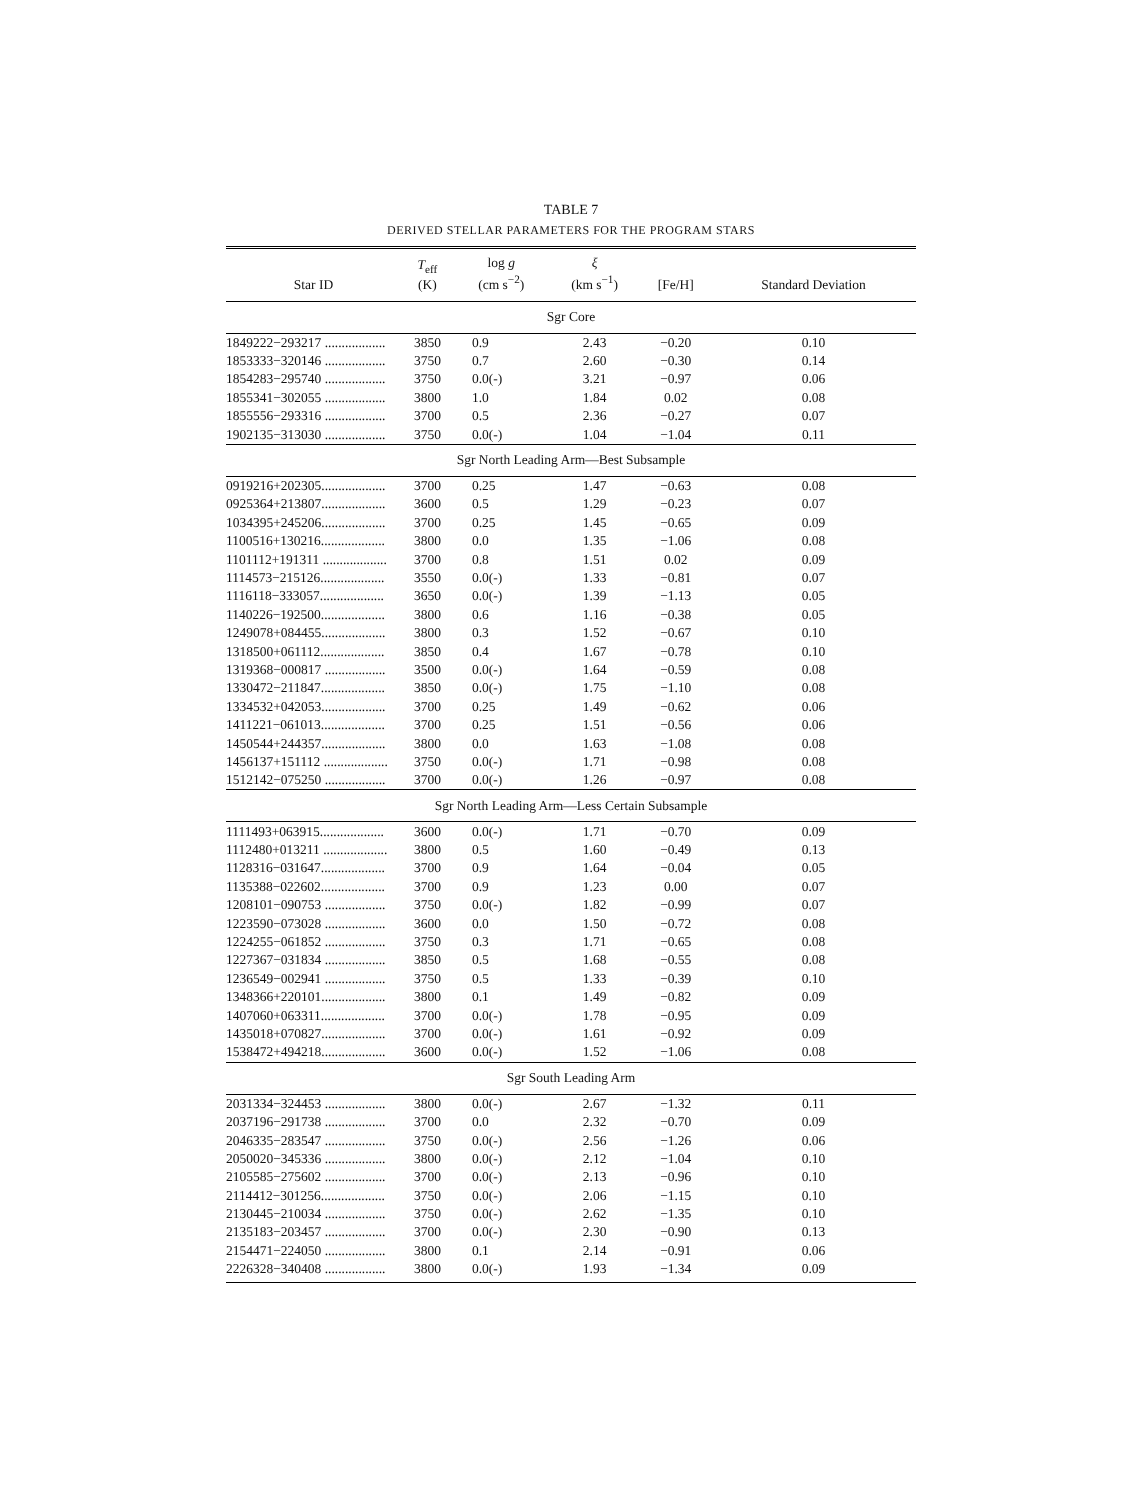TABLE 7
DERIVED STELLAR PARAMETERS FOR THE PROGRAM STARS
| Star ID | T<sub>eff</sub> (K) | log g (cm s<sup>−2</sup>) | ξ (km s<sup>−1</sup>) | [Fe/H] | Standard Deviation |
| --- | --- | --- | --- | --- | --- |
| Sgr Core | | | | | |
| 1849222−293217 .................. | 3850 | 0.9 | 2.43 | −0.20 | 0.10 |
| 1853333−320146 .................. | 3750 | 0.7 | 2.60 | −0.30 | 0.14 |
| 1854283−295740 .................. | 3750 | 0.0(-) | 3.21 | −0.97 | 0.06 |
| 1855341−302055 .................. | 3800 | 1.0 | 1.84 | 0.02 | 0.08 |
| 1855556−293316 .................. | 3700 | 0.5 | 2.36 | −0.27 | 0.07 |
| 1902135−313030 .................. | 3750 | 0.0(-) | 1.04 | −1.04 | 0.11 |
| Sgr North Leading Arm—Best Subsample | | | | | |
| 0919216+202305................... | 3700 | 0.25 | 1.47 | −0.63 | 0.08 |
| 0925364+213807................... | 3600 | 0.5 | 1.29 | −0.23 | 0.07 |
| 1034395+245206................... | 3700 | 0.25 | 1.45 | −0.65 | 0.09 |
| 1100516+130216................... | 3800 | 0.0 | 1.35 | −1.06 | 0.08 |
| 1101112+191311 ................... | 3700 | 0.8 | 1.51 | 0.02 | 0.09 |
| 1114573−215126................... | 3550 | 0.0(-) | 1.33 | −0.81 | 0.07 |
| 1116118−333057................... | 3650 | 0.0(-) | 1.39 | −1.13 | 0.05 |
| 1140226−192500................... | 3800 | 0.6 | 1.16 | −0.38 | 0.05 |
| 1249078+084455................... | 3800 | 0.3 | 1.52 | −0.67 | 0.10 |
| 1318500+061112................... | 3850 | 0.4 | 1.67 | −0.78 | 0.10 |
| 1319368−000817 .................. | 3500 | 0.0(-) | 1.64 | −0.59 | 0.08 |
| 1330472−211847................... | 3850 | 0.0(-) | 1.75 | −1.10 | 0.08 |
| 1334532+042053................... | 3700 | 0.25 | 1.49 | −0.62 | 0.06 |
| 1411221−061013................... | 3700 | 0.25 | 1.51 | −0.56 | 0.06 |
| 1450544+244357................... | 3800 | 0.0 | 1.63 | −1.08 | 0.08 |
| 1456137+151112 ................... | 3750 | 0.0(-) | 1.71 | −0.98 | 0.08 |
| 1512142−075250 .................. | 3700 | 0.0(-) | 1.26 | −0.97 | 0.08 |
| Sgr North Leading Arm—Less Certain Subsample | | | | | |
| 1111493+063915................... | 3600 | 0.0(-) | 1.71 | −0.70 | 0.09 |
| 1112480+013211 ................... | 3800 | 0.5 | 1.60 | −0.49 | 0.13 |
| 1128316−031647................... | 3700 | 0.9 | 1.64 | −0.04 | 0.05 |
| 1135388−022602................... | 3700 | 0.9 | 1.23 | 0.00 | 0.07 |
| 1208101−090753 .................. | 3750 | 0.0(-) | 1.82 | −0.99 | 0.07 |
| 1223590−073028 .................. | 3600 | 0.0 | 1.50 | −0.72 | 0.08 |
| 1224255−061852 .................. | 3750 | 0.3 | 1.71 | −0.65 | 0.08 |
| 1227367−031834 .................. | 3850 | 0.5 | 1.68 | −0.55 | 0.08 |
| 1236549−002941 .................. | 3750 | 0.5 | 1.33 | −0.39 | 0.10 |
| 1348366+220101................... | 3800 | 0.1 | 1.49 | −0.82 | 0.09 |
| 1407060+063311................... | 3700 | 0.0(-) | 1.78 | −0.95 | 0.09 |
| 1435018+070827................... | 3700 | 0.0(-) | 1.61 | −0.92 | 0.09 |
| 1538472+494218................... | 3600 | 0.0(-) | 1.52 | −1.06 | 0.08 |
| Sgr South Leading Arm | | | | | |
| 2031334−324453 .................. | 3800 | 0.0(-) | 2.67 | −1.32 | 0.11 |
| 2037196−291738 .................. | 3700 | 0.0 | 2.32 | −0.70 | 0.09 |
| 2046335−283547 .................. | 3750 | 0.0(-) | 2.56 | −1.26 | 0.06 |
| 2050020−345336 .................. | 3800 | 0.0(-) | 2.12 | −1.04 | 0.10 |
| 2105585−275602 .................. | 3700 | 0.0(-) | 2.13 | −0.96 | 0.10 |
| 2114412−301256................... | 3750 | 0.0(-) | 2.06 | −1.15 | 0.10 |
| 2130445−210034 .................. | 3750 | 0.0(-) | 2.62 | −1.35 | 0.10 |
| 2135183−203457 .................. | 3700 | 0.0(-) | 2.30 | −0.90 | 0.13 |
| 2154471−224050 .................. | 3800 | 0.1 | 2.14 | −0.91 | 0.06 |
| 2226328−340408 .................. | 3800 | 0.0(-) | 1.93 | −1.34 | 0.09 |